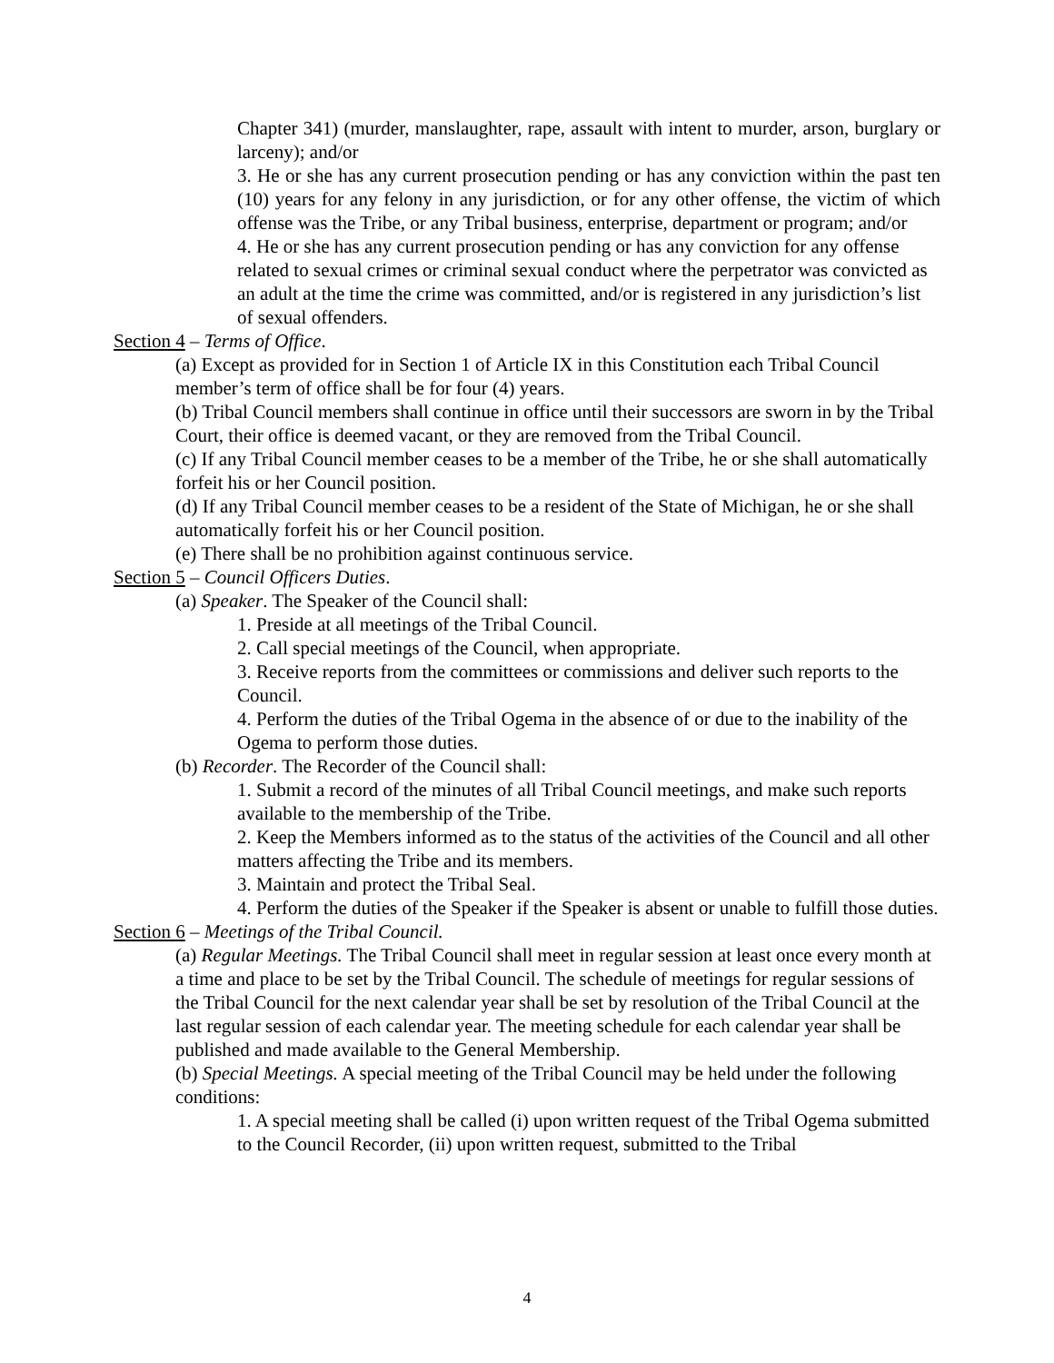Chapter 341) (murder, manslaughter, rape, assault with intent to murder, arson, burglary or larceny); and/or
3. He or she has any current prosecution pending or has any conviction within the past ten (10) years for any felony in any jurisdiction, or for any other offense, the victim of which offense was the Tribe, or any Tribal business, enterprise, department or program; and/or
4. He or she has any current prosecution pending or has any conviction for any offense related to sexual crimes or criminal sexual conduct where the perpetrator was convicted as an adult at the time the crime was committed, and/or is registered in any jurisdiction’s list of sexual offenders.
Section 4 – Terms of Office.
(a) Except as provided for in Section 1 of Article IX in this Constitution each Tribal Council member’s term of office shall be for four (4) years.
(b) Tribal Council members shall continue in office until their successors are sworn in by the Tribal Court, their office is deemed vacant, or they are removed from the Tribal Council.
(c) If any Tribal Council member ceases to be a member of the Tribe, he or she shall automatically forfeit his or her Council position.
(d) If any Tribal Council member ceases to be a resident of the State of Michigan, he or she shall automatically forfeit his or her Council position.
(e) There shall be no prohibition against continuous service.
Section 5 – Council Officers Duties.
(a) Speaker. The Speaker of the Council shall:
1. Preside at all meetings of the Tribal Council.
2. Call special meetings of the Council, when appropriate.
3. Receive reports from the committees or commissions and deliver such reports to the Council.
4. Perform the duties of the Tribal Ogema in the absence of or due to the inability of the Ogema to perform those duties.
(b) Recorder. The Recorder of the Council shall:
1. Submit a record of the minutes of all Tribal Council meetings, and make such reports available to the membership of the Tribe.
2. Keep the Members informed as to the status of the activities of the Council and all other matters affecting the Tribe and its members.
3. Maintain and protect the Tribal Seal.
4. Perform the duties of the Speaker if the Speaker is absent or unable to fulfill those duties.
Section 6 – Meetings of the Tribal Council.
(a) Regular Meetings. The Tribal Council shall meet in regular session at least once every month at a time and place to be set by the Tribal Council. The schedule of meetings for regular sessions of the Tribal Council for the next calendar year shall be set by resolution of the Tribal Council at the last regular session of each calendar year. The meeting schedule for each calendar year shall be published and made available to the General Membership.
(b) Special Meetings. A special meeting of the Tribal Council may be held under the following conditions:
1. A special meeting shall be called (i) upon written request of the Tribal Ogema submitted to the Council Recorder, (ii) upon written request, submitted to the Tribal
4